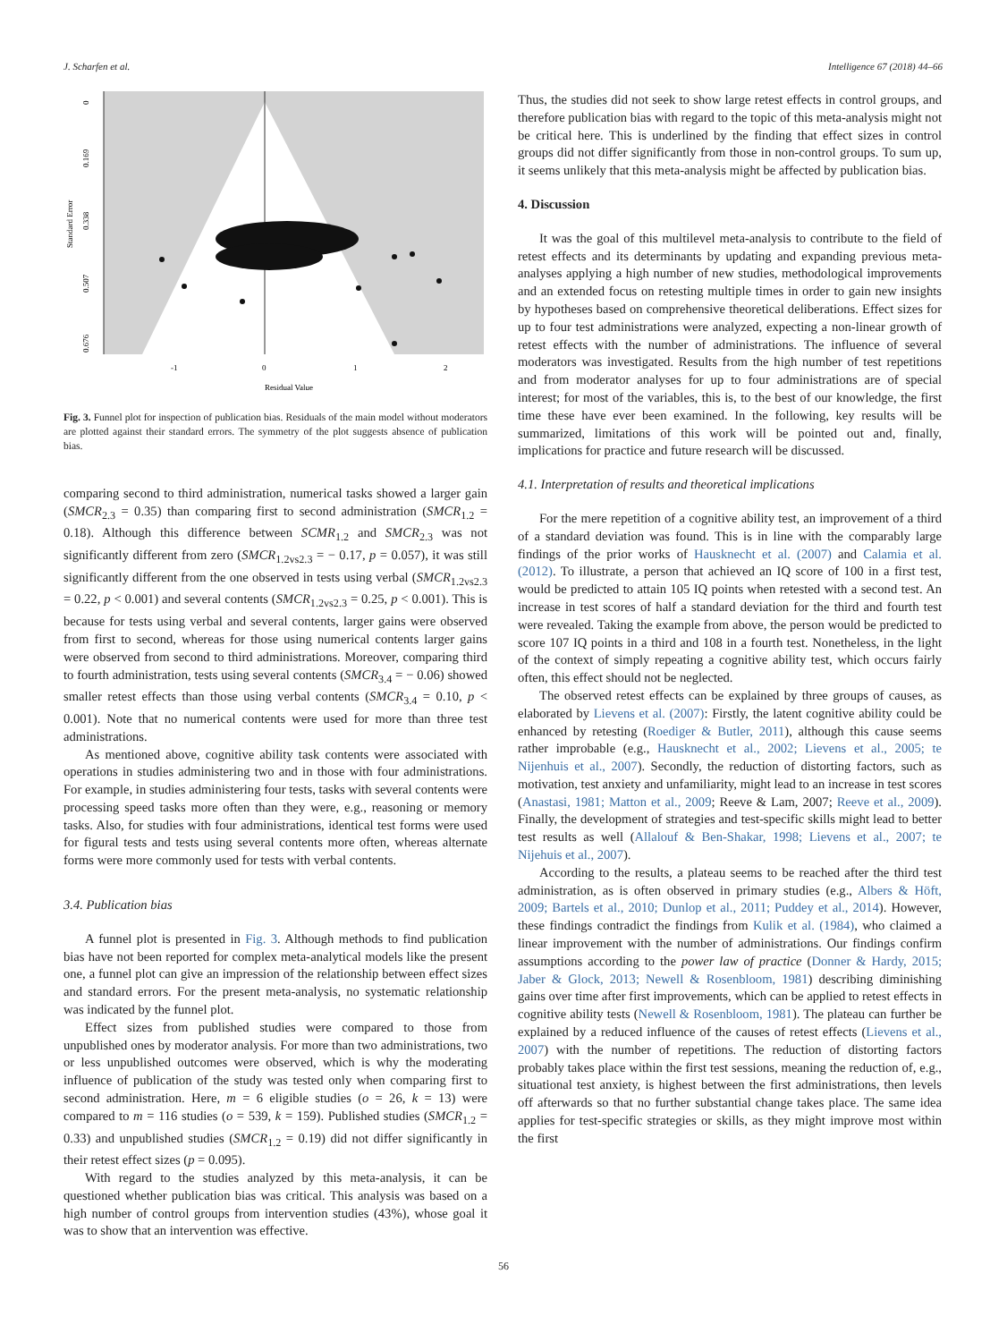J. Scharfen et al. Intelligence 67 (2018) 44–66
0
0.169
0.338
0.507
0.676
Standard Error
-1
0
1
2
Residual Value
Fig. 3. Funnel plot for inspection of publication bias. Residuals of the main model without moderators are plotted against their standard errors. The symmetry of the plot suggests absence of publication bias.
comparing second to third administration, numerical tasks showed a larger gain (SMCR<sub>2.3</sub> = 0.35) than comparing first to second administration (SMCR<sub>1.2</sub> = 0.18). Although this difference between SCMR<sub>1.2</sub> and SMCR<sub>2.3</sub> was not significantly different from zero (SMCR<sub>1.2vs2.3</sub> = − 0.17, p = 0.057), it was still significantly different from the one observed in tests using verbal (SMCR<sub>1.2vs2.3</sub> = 0.22, p < 0.001) and several contents (SMCR<sub>1.2vs2.3</sub> = 0.25, p < 0.001). This is because for tests using verbal and several contents, larger gains were observed from first to second, whereas for those using numerical contents larger gains were observed from second to third administrations. Moreover, comparing third to fourth administration, tests using several contents (SMCR<sub>3.4</sub> = − 0.06) showed smaller retest effects than those using verbal contents (SMCR<sub>3.4</sub> = 0.10, p < 0.001). Note that no numerical contents were used for more than three test administrations.
As mentioned above, cognitive ability task contents were associated with operations in studies administering two and in those with four administrations. For example, in studies administering four tests, tasks with several contents were processing speed tasks more often than they were, e.g., reasoning or memory tasks. Also, for studies with four administrations, identical test forms were used for figural tests and tests using several contents more often, whereas alternate forms were more commonly used for tests with verbal contents.
3.4. Publication bias
A funnel plot is presented in Fig. 3. Although methods to find publication bias have not been reported for complex meta-analytical models like the present one, a funnel plot can give an impression of the relationship between effect sizes and standard errors. For the present meta-analysis, no systematic relationship was indicated by the funnel plot.
Effect sizes from published studies were compared to those from unpublished ones by moderator analysis. For more than two administrations, two or less unpublished outcomes were observed, which is why the moderating influence of publication of the study was tested only when comparing first to second administration. Here, m = 6 eligible studies (o = 26, k = 13) were compared to m = 116 studies (o = 539, k = 159). Published studies (SMCR<sub>1.2</sub> = 0.33) and unpublished studies (SMCR<sub>1.2</sub> = 0.19) did not differ significantly in their retest effect sizes (p = 0.095).
With regard to the studies analyzed by this meta-analysis, it can be questioned whether publication bias was critical. This analysis was based on a high number of control groups from intervention studies (43%), whose goal it was to show that an intervention was effective.
Thus, the studies did not seek to show large retest effects in control groups, and therefore publication bias with regard to the topic of this meta-analysis might not be critical here. This is underlined by the finding that effect sizes in control groups did not differ significantly from those in non-control groups. To sum up, it seems unlikely that this meta-analysis might be affected by publication bias.
4. Discussion
It was the goal of this multilevel meta-analysis to contribute to the field of retest effects and its determinants by updating and expanding previous meta-analyses applying a high number of new studies, methodological improvements and an extended focus on retesting multiple times in order to gain new insights by hypotheses based on comprehensive theoretical deliberations. Effect sizes for up to four test administrations were analyzed, expecting a non-linear growth of retest effects with the number of administrations. The influence of several moderators was investigated. Results from the high number of test repetitions and from moderator analyses for up to four administrations are of special interest; for most of the variables, this is, to the best of our knowledge, the first time these have ever been examined. In the following, key results will be summarized, limitations of this work will be pointed out and, finally, implications for practice and future research will be discussed.
4.1. Interpretation of results and theoretical implications
For the mere repetition of a cognitive ability test, an improvement of a third of a standard deviation was found. This is in line with the comparably large findings of the prior works of Hausknecht et al. (2007) and Calamia et al. (2012). To illustrate, a person that achieved an IQ score of 100 in a first test, would be predicted to attain 105 IQ points when retested with a second test. An increase in test scores of half a standard deviation for the third and fourth test were revealed. Taking the example from above, the person would be predicted to score 107 IQ points in a third and 108 in a fourth test. Nonetheless, in the light of the context of simply repeating a cognitive ability test, which occurs fairly often, this effect should not be neglected.
The observed retest effects can be explained by three groups of causes, as elaborated by Lievens et al. (2007): Firstly, the latent cognitive ability could be enhanced by retesting (Roediger & Butler, 2011), although this cause seems rather improbable (e.g., Hausknecht et al., 2002; Lievens et al., 2005; te Nijenhuis et al., 2007). Secondly, the reduction of distorting factors, such as motivation, test anxiety and unfamiliarity, might lead to an increase in test scores (Anastasi, 1981; Matton et al., 2009; Reeve & Lam, 2007; Reeve et al., 2009). Finally, the development of strategies and test-specific skills might lead to better test results as well (Allalouf & Ben-Shakar, 1998; Lievens et al., 2007; te Nijehuis et al., 2007).
According to the results, a plateau seems to be reached after the third test administration, as is often observed in primary studies (e.g., Albers & Höft, 2009; Bartels et al., 2010; Dunlop et al., 2011; Puddey et al., 2014). However, these findings contradict the findings from Kulik et al. (1984), who claimed a linear improvement with the number of administrations. Our findings confirm assumptions according to the power law of practice (Donner & Hardy, 2015; Jaber & Glock, 2013; Newell & Rosenbloom, 1981) describing diminishing gains over time after first improvements, which can be applied to retest effects in cognitive ability tests (Newell & Rosenbloom, 1981). The plateau can further be explained by a reduced influence of the causes of retest effects (Lievens et al., 2007) with the number of repetitions. The reduction of distorting factors probably takes place within the first test sessions, meaning the reduction of, e.g., situational test anxiety, is highest between the first administrations, then levels off afterwards so that no further substantial change takes place. The same idea applies for test-specific strategies or skills, as they might improve most within the first
56